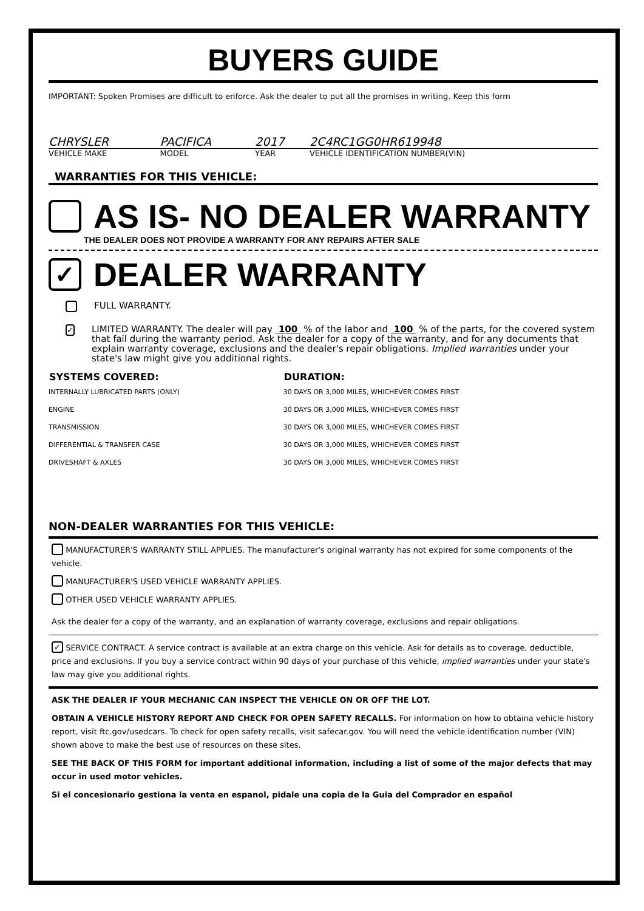BUYERS GUIDE
IMPORTANT: Spoken Promises are difficult to enforce. Ask the dealer to put all the promises in writing. Keep this form
| CHRYSLER | PACIFICA | 2017 | 2C4RC1GG0HR619948 |
| VEHICLE MAKE | MODEL | YEAR | VEHICLE IDENTIFICATION NUMBER(VIN) |
WARRANTIES FOR THIS VEHICLE:
AS IS- NO DEALER WARRANTY
THE DEALER DOES NOT PROVIDE A WARRANTY FOR ANY REPAIRS AFTER SALE
✓ DEALER WARRANTY
FULL WARRANTY.
✓ LIMITED WARRANTY. The dealer will pay 100 % of the labor and 100 % of the parts, for the covered system that fail during the warranty period. Ask the dealer for a copy of the warranty, and for any documents that explain warranty coverage, exclusions and the dealer's repair obligations. Implied warranties under your state's law might give you additional rights.
| SYSTEMS COVERED: | DURATION: |
| --- | --- |
| INTERNALLY LUBRICATED PARTS (ONLY) | 30 DAYS OR 3,000 MILES, WHICHEVER COMES FIRST |
| ENGINE | 30 DAYS OR 3,000 MILES, WHICHEVER COMES FIRST |
| TRANSMISSION | 30 DAYS OR 3,000 MILES, WHICHEVER COMES FIRST |
| DIFFERENTIAL & TRANSFER CASE | 30 DAYS OR 3,000 MILES, WHICHEVER COMES FIRST |
| DRIVESHAFT & AXLES | 30 DAYS OR 3,000 MILES, WHICHEVER COMES FIRST |
NON-DEALER WARRANTIES FOR THIS VEHICLE:
MANUFACTURER'S WARRANTY STILL APPLIES. The manufacturer's original warranty has not expired for some components of the vehicle.
MANUFACTURER'S USED VEHICLE WARRANTY APPLIES.
OTHER USED VEHICLE WARRANTY APPLIES.
Ask the dealer for a copy of the warranty, and an explanation of warranty coverage, exclusions and repair obligations.
✓ SERVICE CONTRACT. A service contract is available at an extra charge on this vehicle. Ask for details as to coverage, deductible, price and exclusions. If you buy a service contract within 90 days of your purchase of this vehicle, implied warranties under your state's law may give you additional rights.
ASK THE DEALER IF YOUR MECHANIC CAN INSPECT THE VEHICLE ON OR OFF THE LOT.
OBTAIN A VEHICLE HISTORY REPORT AND CHECK FOR OPEN SAFETY RECALLS. For information on how to obtaina vehicle history report, visit ftc.gov/usedcars. To check for open safety recalls, visit safecar.gov. You will need the vehicle identification number (VIN) shown above to make the best use of resources on these sites.
SEE THE BACK OF THIS FORM for important additional information, including a list of some of the major defects that may occur in used motor vehicles.
Si el concesionario gestiona la venta en espanol, pidale una copia de la Guia del Comprador en español